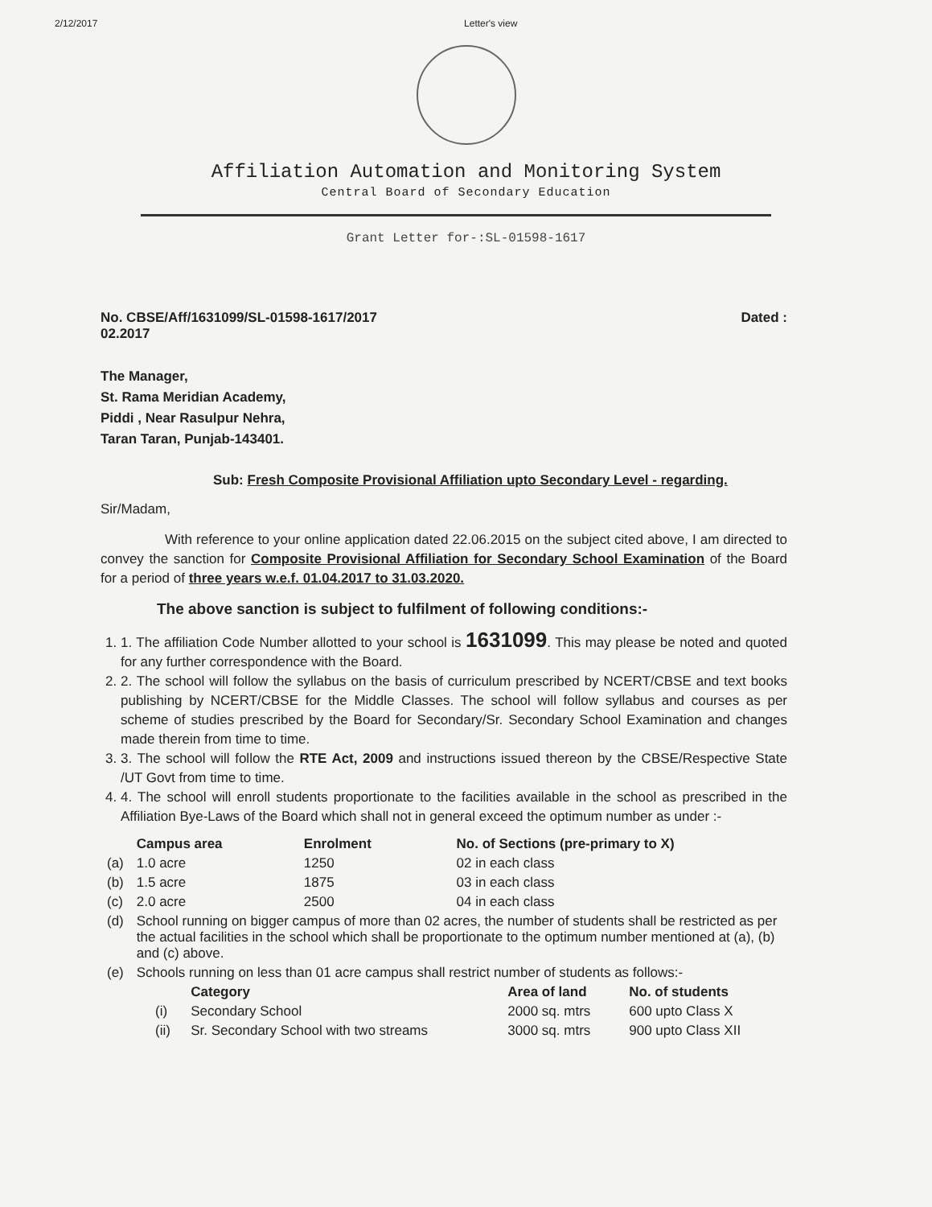2/12/2017 Letter's view
Affiliation Automation and Monitoring System
Central Board of Secondary Education
Grant Letter for-:SL-01598-1617
No. CBSE/Aff/1631099/SL-01598-1617/2017
02.2017 Dated :
The Manager,
St. Rama Meridian Academy,
Piddi , Near Rasulpur Nehra,
Taran Taran, Punjab-143401.
Sub: Fresh Composite Provisional Affiliation upto Secondary Level - regarding.
Sir/Madam,
With reference to your online application dated 22.06.2015 on the subject cited above, I am directed to convey the sanction for Composite Provisional Affiliation for Secondary School Examination of the Board for a period of three years w.e.f. 01.04.2017 to 31.03.2020.
The above sanction is subject to fulfilment of following conditions:-
1. 1. The affiliation Code Number allotted to your school is 1631099. This may please be noted and quoted for any further correspondence with the Board.
2. 2. The school will follow the syllabus on the basis of curriculum prescribed by NCERT/CBSE and text books publishing by NCERT/CBSE for the Middle Classes. The school will follow syllabus and courses as per scheme of studies prescribed by the Board for Secondary/Sr. Secondary School Examination and changes made therein from time to time.
3. 3. The school will follow the RTE Act, 2009 and instructions issued thereon by the CBSE/Respective State /UT Govt from time to time.
4. 4. The school will enroll students proportionate to the facilities available in the school as prescribed in the Affiliation Bye-Laws of the Board which shall not in general exceed the optimum number as under :-
| | Campus area | Enrolment | No. of Sections (pre-primary to X) |
| --- | --- | --- | --- |
| (a) | 1.0 acre | 1250 | 02 in each class |
| (b) | 1.5 acre | 1875 | 03 in each class |
| (c) | 2.0 acre | 2500 | 04 in each class |
| (d) | School running on bigger campus of more than 02 acres, the number of students shall be restricted as per the actual facilities in the school which shall be proportionate to the optimum number mentioned at (a), (b) and (c) above. | | |
| (e) | Schools running on less than 01 acre campus shall restrict number of students as follows:- | | |
| | Category | Area of land | No. of students |
| --- | --- | --- | --- |
| (i) | Secondary School | 2000 sq. mtrs | 600 upto Class X |
| (ii) | Sr. Secondary School with two streams | 3000 sq. mtrs | 900 upto Class XII |